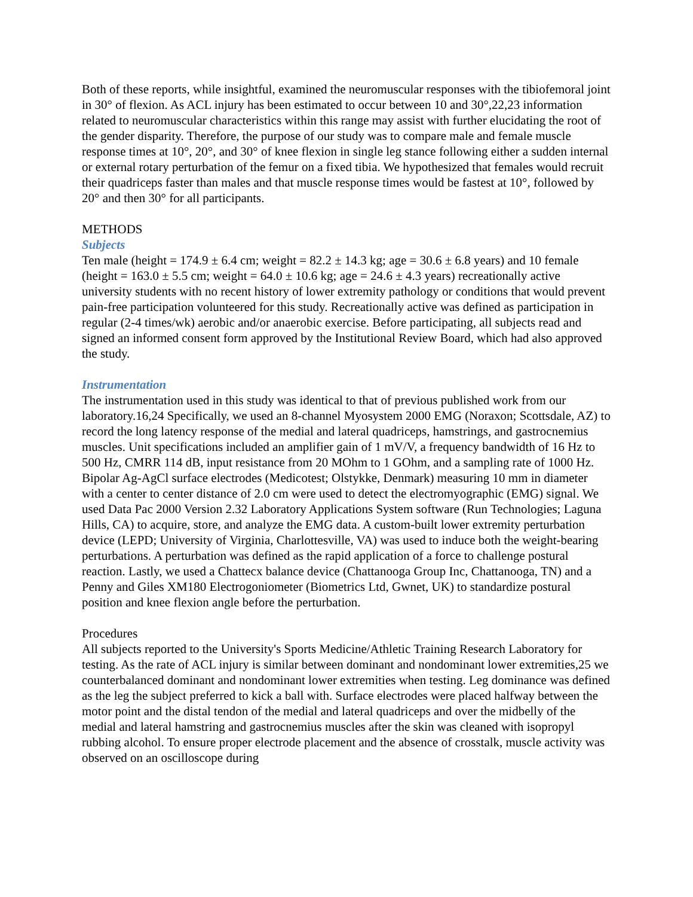Both of these reports, while insightful, examined the neuromuscular responses with the tibiofemoral joint in 30° of flexion. As ACL injury has been estimated to occur between 10 and 30°,22,23 information related to neuromuscular characteristics within this range may assist with further elucidating the root of the gender disparity. Therefore, the purpose of our study was to compare male and female muscle response times at 10°, 20°, and 30° of knee flexion in single leg stance following either a sudden internal or external rotary perturbation of the femur on a fixed tibia. We hypothesized that females would recruit their quadriceps faster than males and that muscle response times would be fastest at 10°, followed by 20° and then 30° for all participants.
METHODS
Subjects
Ten male (height = 174.9 ± 6.4 cm; weight = 82.2 ± 14.3 kg; age = 30.6 ± 6.8 years) and 10 female (height = 163.0 ± 5.5 cm; weight = 64.0 ± 10.6 kg; age = 24.6 ± 4.3 years) recreationally active university students with no recent history of lower extremity pathology or conditions that would prevent pain-free participation volunteered for this study. Recreationally active was defined as participation in regular (2-4 times/wk) aerobic and/or anaerobic exercise. Before participating, all subjects read and signed an informed consent form approved by the Institutional Review Board, which had also approved the study.
Instrumentation
The instrumentation used in this study was identical to that of previous published work from our laboratory.16,24 Specifically, we used an 8-channel Myosystem 2000 EMG (Noraxon; Scottsdale, AZ) to record the long latency response of the medial and lateral quadriceps, hamstrings, and gastrocnemius muscles. Unit specifications included an amplifier gain of 1 mV/V, a frequency bandwidth of 16 Hz to 500 Hz, CMRR 114 dB, input resistance from 20 MOhm to 1 GOhm, and a sampling rate of 1000 Hz. Bipolar Ag-AgCl surface electrodes (Medicotest; Olstykke, Denmark) measuring 10 mm in diameter with a center to center distance of 2.0 cm were used to detect the electromyographic (EMG) signal. We used Data Pac 2000 Version 2.32 Laboratory Applications System software (Run Technologies; Laguna Hills, CA) to acquire, store, and analyze the EMG data. A custom-built lower extremity perturbation device (LEPD; University of Virginia, Charlottesville, VA) was used to induce both the weight-bearing perturbations. A perturbation was defined as the rapid application of a force to challenge postural reaction. Lastly, we used a Chattecx balance device (Chattanooga Group Inc, Chattanooga, TN) and a Penny and Giles XM180 Electrogoniometer (Biometrics Ltd, Gwnet, UK) to standardize postural position and knee flexion angle before the perturbation.
Procedures
All subjects reported to the University's Sports Medicine/Athletic Training Research Laboratory for testing. As the rate of ACL injury is similar between dominant and nondominant lower extremities,25 we counterbalanced dominant and nondominant lower extremities when testing. Leg dominance was defined as the leg the subject preferred to kick a ball with. Surface electrodes were placed halfway between the motor point and the distal tendon of the medial and lateral quadriceps and over the midbelly of the medial and lateral hamstring and gastrocnemius muscles after the skin was cleaned with isopropyl rubbing alcohol. To ensure proper electrode placement and the absence of crosstalk, muscle activity was observed on an oscilloscope during